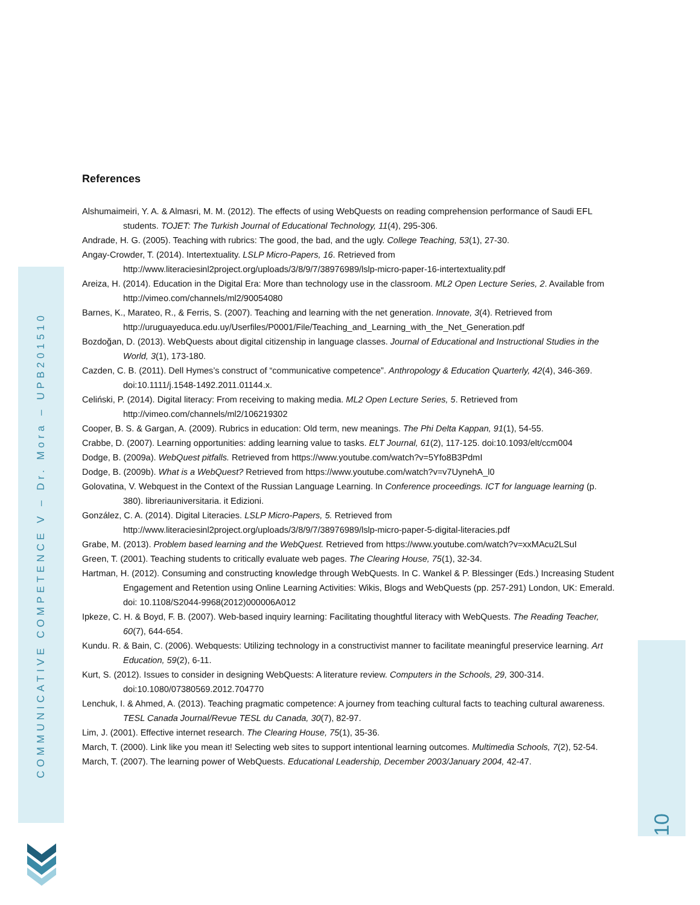COMMUNICATIVE COMPETENCE V – Dr. Mora – UPB201510
References
Alshumaimeiri, Y. A. & Almasri, M. M. (2012). The effects of using WebQuests on reading comprehension performance of Saudi EFL students. TOJET: The Turkish Journal of Educational Technology, 11(4), 295-306.
Andrade, H. G. (2005). Teaching with rubrics: The good, the bad, and the ugly. College Teaching, 53(1), 27-30.
Angay-Crowder, T. (2014). Intertextuality. LSLP Micro-Papers, 16. Retrieved from http://www.literaciesinl2project.org/uploads/3/8/9/7/38976989/lslp-micro-paper-16-intertextuality.pdf
Areiza, H. (2014). Education in the Digital Era: More than technology use in the classroom. ML2 Open Lecture Series, 2. Available from http://vimeo.com/channels/ml2/90054080
Barnes, K., Marateo, R., & Ferris, S. (2007). Teaching and learning with the net generation. Innovate, 3(4). Retrieved from http://uruguayeduca.edu.uy/Userfiles/P0001/File/Teaching_and_Learning_with_the_Net_Generation.pdf
Bozdoğan, D. (2013). WebQuests about digital citizenship in language classes. Journal of Educational and Instructional Studies in the World, 3(1), 173-180.
Cazden, C. B. (2011). Dell Hymes’s construct of “communicative competence”. Anthropology & Education Quarterly, 42(4), 346-369. doi:10.1111/j.1548-1492.2011.01144.x.
Celiński, P. (2014). Digital literacy: From receiving to making media. ML2 Open Lecture Series, 5. Retrieved from http://vimeo.com/channels/ml2/106219302
Cooper, B. S. & Gargan, A. (2009). Rubrics in education: Old term, new meanings. The Phi Delta Kappan, 91(1), 54-55.
Crabbe, D. (2007). Learning opportunities: adding learning value to tasks. ELT Journal, 61(2), 117-125. doi:10.1093/elt/ccm004
Dodge, B. (2009a). WebQuest pitfalls. Retrieved from https://www.youtube.com/watch?v=5Yfo8B3PdmI
Dodge, B. (2009b). What is a WebQuest? Retrieved from https://www.youtube.com/watch?v=v7UynehA_l0
Golovatina, V. Webquest in the Context of the Russian Language Learning. In Conference proceedings. ICT for language learning (p. 380). libreriauniversitaria. it Edizioni.
González, C. A. (2014). Digital Literacies. LSLP Micro-Papers, 5. Retrieved from http://www.literaciesinl2project.org/uploads/3/8/9/7/38976989/lslp-micro-paper-5-digital-literacies.pdf
Grabe, M. (2013). Problem based learning and the WebQuest. Retrieved from https://www.youtube.com/watch?v=xxMAcu2LSuI
Green, T. (2001). Teaching students to critically evaluate web pages. The Clearing House, 75(1), 32-34.
Hartman, H. (2012). Consuming and constructing knowledge through WebQuests. In C. Wankel & P. Blessinger (Eds.) Increasing Student Engagement and Retention using Online Learning Activities: Wikis, Blogs and WebQuests (pp. 257-291) London, UK: Emerald. doi: 10.1108/S2044-9968(2012)000006A012
Ipkeze, C. H. & Boyd, F. B. (2007). Web-based inquiry learning: Facilitating thoughtful literacy with WebQuests. The Reading Teacher, 60(7), 644-654.
Kundu. R. & Bain, C. (2006). Webquests: Utilizing technology in a constructivist manner to facilitate meaningful preservice learning. Art Education, 59(2), 6-11.
Kurt, S. (2012). Issues to consider in designing WebQuests: A literature review. Computers in the Schools, 29, 300-314. doi:10.1080/07380569.2012.704770
Lenchuk, I. & Ahmed, A. (2013). Teaching pragmatic competence: A journey from teaching cultural facts to teaching cultural awareness. TESL Canada Journal/Revue TESL du Canada, 30(7), 82-97.
Lim, J. (2001). Effective internet research. The Clearing House, 75(1), 35-36.
March, T. (2000). Link like you mean it! Selecting web sites to support intentional learning outcomes. Multimedia Schools, 7(2), 52-54.
March, T. (2007). The learning power of WebQuests. Educational Leadership, December 2003/January 2004, 42-47.
10